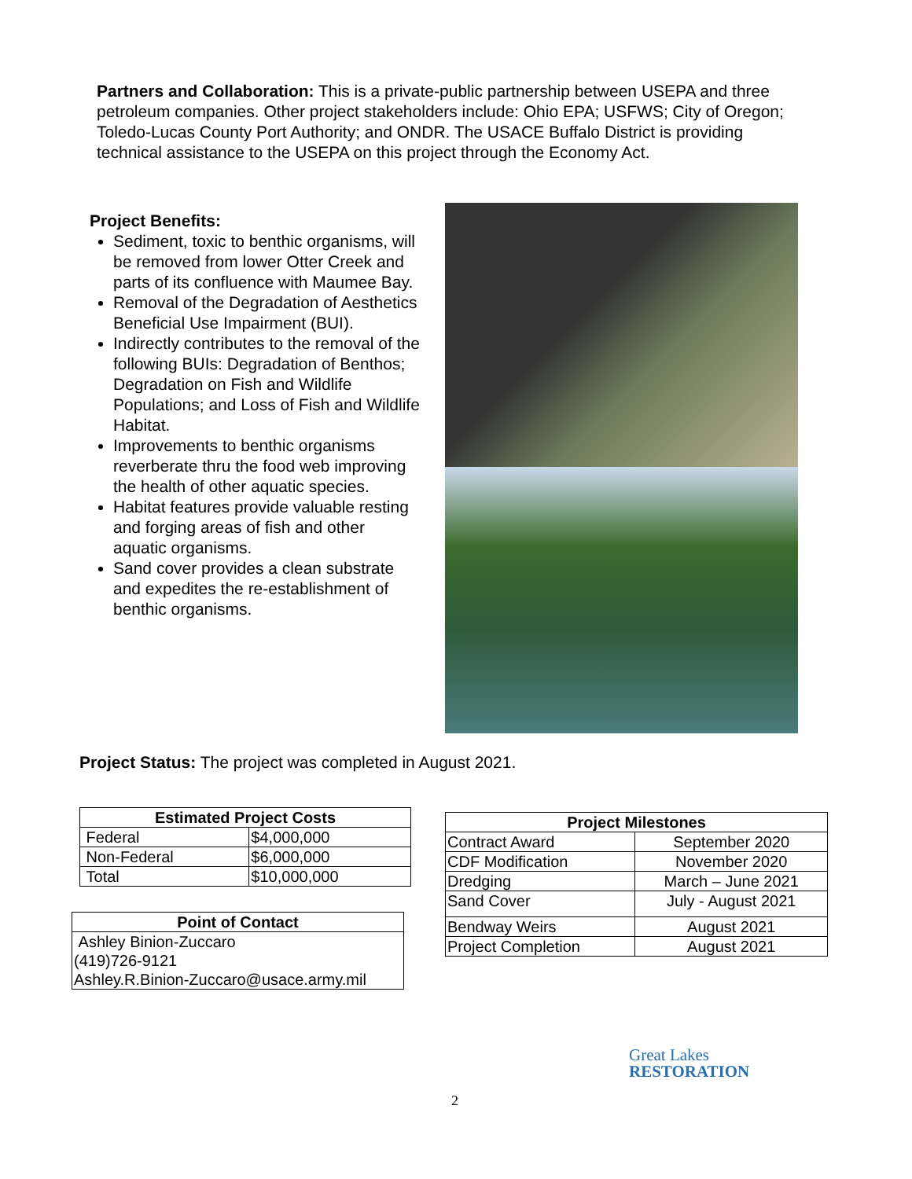Partners and Collaboration: This is a private-public partnership between USEPA and three petroleum companies. Other project stakeholders include: Ohio EPA; USFWS; City of Oregon; Toledo-Lucas County Port Authority; and ONDR. The USACE Buffalo District is providing technical assistance to the USEPA on this project through the Economy Act.
Project Benefits:
Sediment, toxic to benthic organisms, will be removed from lower Otter Creek and parts of its confluence with Maumee Bay.
Removal of the Degradation of Aesthetics Beneficial Use Impairment (BUI).
Indirectly contributes to the removal of the following BUIs: Degradation of Benthos; Degradation on Fish and Wildlife Populations; and Loss of Fish and Wildlife Habitat.
Improvements to benthic organisms reverberate thru the food web improving the health of other aquatic species.
Habitat features provide valuable resting and forging areas of fish and other aquatic organisms.
Sand cover provides a clean substrate and expedites the re-establishment of benthic organisms.
Project Status: The project was completed in August 2021.
| Estimated Project Costs | |
| --- | --- |
| Federal | $4,000,000 |
| Non-Federal | $6,000,000 |
| Total | $10,000,000 |
| Point of Contact |
| --- |
| Ashley Binion-Zuccaro (419)726-9121 Ashley.R.Binion-Zuccaro@usace.army.mil |
| Project Milestones | |
| --- | --- |
| Contract Award | September 2020 |
| CDF Modification | November 2020 |
| Dredging | March – June 2021 |
| Sand Cover | July - August 2021 |
| Bendway Weirs | August 2021 |
| Project Completion | August 2021 |
Great Lakes
RESTORATION
2